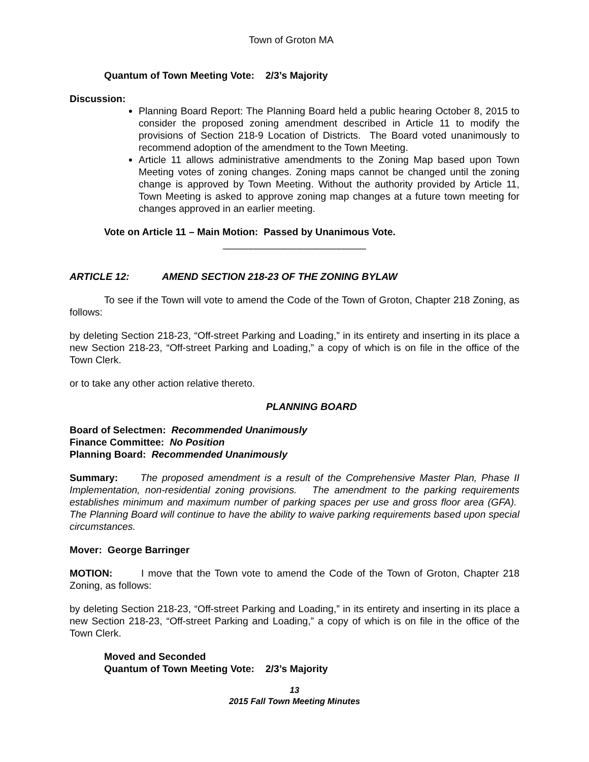Town of Groton MA
Quantum of Town Meeting Vote: 2/3’s Majority
Discussion:
Planning Board Report: The Planning Board held a public hearing October 8, 2015 to consider the proposed zoning amendment described in Article 11 to modify the provisions of Section 218-9 Location of Districts. The Board voted unanimously to recommend adoption of the amendment to the Town Meeting.
Article 11 allows administrative amendments to the Zoning Map based upon Town Meeting votes of zoning changes. Zoning maps cannot be changed until the zoning change is approved by Town Meeting. Without the authority provided by Article 11, Town Meeting is asked to approve zoning map changes at a future town meeting for changes approved in an earlier meeting.
Vote on Article 11 – Main Motion: Passed by Unanimous Vote.
__________________________
ARTICLE 12: AMEND SECTION 218-23 OF THE ZONING BYLAW
To see if the Town will vote to amend the Code of the Town of Groton, Chapter 218 Zoning, as follows:
by deleting Section 218-23, “Off-street Parking and Loading,” in its entirety and inserting in its place a new Section 218-23, “Off-street Parking and Loading,” a copy of which is on file in the office of the Town Clerk.
or to take any other action relative thereto.
PLANNING BOARD
Board of Selectmen: Recommended Unanimously
Finance Committee: No Position
Planning Board: Recommended Unanimously
Summary: The proposed amendment is a result of the Comprehensive Master Plan, Phase II Implementation, non-residential zoning provisions. The amendment to the parking requirements establishes minimum and maximum number of parking spaces per use and gross floor area (GFA). The Planning Board will continue to have the ability to waive parking requirements based upon special circumstances.
Mover: George Barringer
MOTION: I move that the Town vote to amend the Code of the Town of Groton, Chapter 218 Zoning, as follows:
by deleting Section 218-23, “Off-street Parking and Loading,” in its entirety and inserting in its place a new Section 218-23, “Off-street Parking and Loading,” a copy of which is on file in the office of the Town Clerk.
Moved and Seconded
Quantum of Town Meeting Vote: 2/3’s Majority
13
2015 Fall Town Meeting Minutes